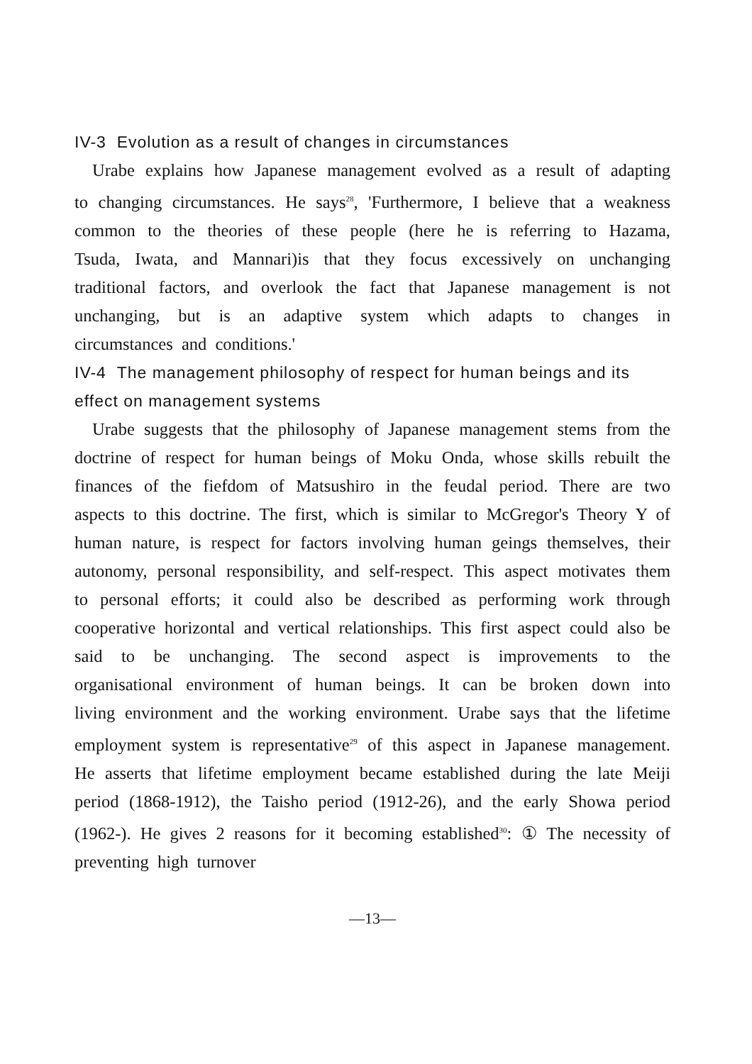IV-3 Evolution as a result of changes in circumstances
Urabe explains how Japanese management evolved as a result of adapting to changing circumstances. He says<sup>28</sup>, 'Furthermore, I believe that a weakness common to the theories of these people (here he is referring to Hazama, Tsuda, Iwata, and Mannari)is that they focus excessively on unchanging traditional factors, and overlook the fact that Japanese management is not unchanging, but is an adaptive system which adapts to changes in circumstances and conditions.'
IV-4 The management philosophy of respect for human beings and its effect on management systems
Urabe suggests that the philosophy of Japanese management stems from the doctrine of respect for human beings of Moku Onda, whose skills rebuilt the finances of the fiefdom of Matsushiro in the feudal period. There are two aspects to this doctrine. The first, which is similar to McGregor's Theory Y of human nature, is respect for factors involving human geings themselves, their autonomy, personal responsibility, and self-respect. This aspect motivates them to personal efforts; it could also be described as performing work through cooperative horizontal and vertical relationships. This first aspect could also be said to be unchanging. The second aspect is improvements to the organisational environment of human beings. It can be broken down into living environment and the working environment. Urabe says that the lifetime employment system is representative<sup>29</sup> of this aspect in Japanese management. He asserts that lifetime employment became established during the late Meiji period (1868-1912), the Taisho period (1912-26), and the early Showa period (1962-). He gives 2 reasons for it becoming established<sup>30</sup>: ① The necessity of preventing high turnover
—13—